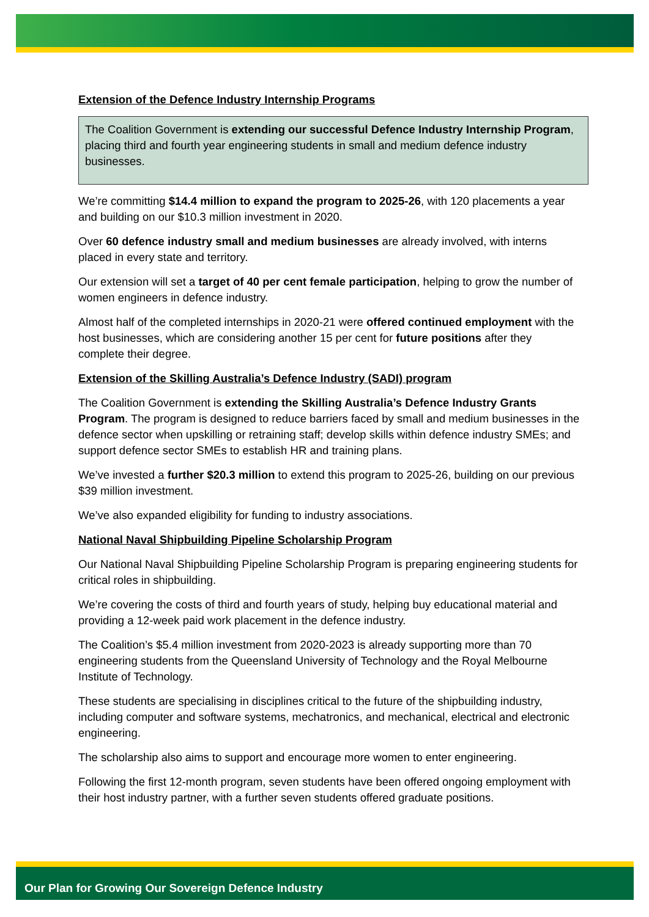Extension of the Defence Industry Internship Programs
The Coalition Government is extending our successful Defence Industry Internship Program, placing third and fourth year engineering students in small and medium defence industry businesses.
We’re committing $14.4 million to expand the program to 2025-26, with 120 placements a year and building on our $10.3 million investment in 2020.
Over 60 defence industry small and medium businesses are already involved, with interns placed in every state and territory.
Our extension will set a target of 40 per cent female participation, helping to grow the number of women engineers in defence industry.
Almost half of the completed internships in 2020-21 were offered continued employment with the host businesses, which are considering another 15 per cent for future positions after they complete their degree.
Extension of the Skilling Australia’s Defence Industry (SADI) program
The Coalition Government is extending the Skilling Australia’s Defence Industry Grants Program. The program is designed to reduce barriers faced by small and medium businesses in the defence sector when upskilling or retraining staff; develop skills within defence industry SMEs; and support defence sector SMEs to establish HR and training plans.
We’ve invested a further $20.3 million to extend this program to 2025-26, building on our previous $39 million investment.
We’ve also expanded eligibility for funding to industry associations.
National Naval Shipbuilding Pipeline Scholarship Program
Our National Naval Shipbuilding Pipeline Scholarship Program is preparing engineering students for critical roles in shipbuilding.
We’re covering the costs of third and fourth years of study, helping buy educational material and providing a 12-week paid work placement in the defence industry.
The Coalition’s $5.4 million investment from 2020-2023 is already supporting more than 70 engineering students from the Queensland University of Technology and the Royal Melbourne Institute of Technology.
These students are specialising in disciplines critical to the future of the shipbuilding industry, including computer and software systems, mechatronics, and mechanical, electrical and electronic engineering.
The scholarship also aims to support and encourage more women to enter engineering.
Following the first 12-month program, seven students have been offered ongoing employment with their host industry partner, with a further seven students offered graduate positions.
Our Plan for Growing Our Sovereign Defence Industry